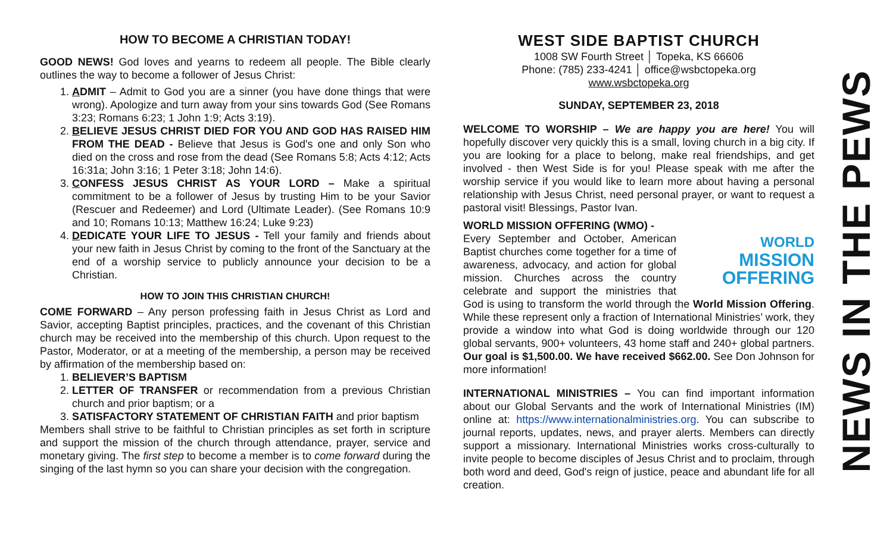HOW TO BECOME A CHRISTIAN TODAY!
GOOD NEWS! God loves and yearns to redeem all people. The Bible clearly outlines the way to become a follower of Jesus Christ:
1. ADMIT – Admit to God you are a sinner (you have done things that were wrong). Apologize and turn away from your sins towards God (See Romans 3:23; Romans 6:23; 1 John 1:9; Acts 3:19).
2. BELIEVE JESUS CHRIST DIED FOR YOU AND GOD HAS RAISED HIM FROM THE DEAD - Believe that Jesus is God's one and only Son who died on the cross and rose from the dead (See Romans 5:8; Acts 4:12; Acts 16:31a; John 3:16; 1 Peter 3:18; John 14:6).
3. CONFESS JESUS CHRIST AS YOUR LORD – Make a spiritual commitment to be a follower of Jesus by trusting Him to be your Savior (Rescuer and Redeemer) and Lord (Ultimate Leader). (See Romans 10:9 and 10; Romans 10:13; Matthew 16:24; Luke 9:23)
4. DEDICATE YOUR LIFE TO JESUS - Tell your family and friends about your new faith in Jesus Christ by coming to the front of the Sanctuary at the end of a worship service to publicly announce your decision to be a Christian.
HOW TO JOIN THIS CHRISTIAN CHURCH!
COME FORWARD – Any person professing faith in Jesus Christ as Lord and Savior, accepting Baptist principles, practices, and the covenant of this Christian church may be received into the membership of this church. Upon request to the Pastor, Moderator, or at a meeting of the membership, a person may be received by affirmation of the membership based on:
1. BELIEVER’S BAPTISM
2. LETTER OF TRANSFER or recommendation from a previous Christian church and prior baptism; or a
3. SATISFACTORY STATEMENT OF CHRISTIAN FAITH and prior baptism
Members shall strive to be faithful to Christian principles as set forth in scripture and support the mission of the church through attendance, prayer, service and monetary giving. The first step to become a member is to come forward during the singing of the last hymn so you can share your decision with the congregation.
WEST SIDE BAPTIST CHURCH
1008 SW Fourth Street │ Topeka, KS 66606
Phone: (785) 233-4241 │ office@wsbctopeka.org
www.wsbctopeka.org
SUNDAY, SEPTEMBER 23, 2018
WELCOME TO WORSHIP – We are happy you are here! You will hopefully discover very quickly this is a small, loving church in a big city. If you are looking for a place to belong, make real friendships, and get involved - then West Side is for you! Please speak with me after the worship service if you would like to learn more about having a personal relationship with Jesus Christ, need personal prayer, or want to request a pastoral visit! Blessings, Pastor Ivan.
WORLD MISSION OFFERING (WMO) -
WORLD
MISSION
OFFERING
Every September and October, American Baptist churches come together for a time of awareness, advocacy, and action for global mission. Churches across the country celebrate and support the ministries that God is using to transform the world through the World Mission Offering. While these represent only a fraction of International Ministries’ work, they provide a window into what God is doing worldwide through our 120 global servants, 900+ volunteers, 43 home staff and 240+ global partners. Our goal is $1,500.00. We have received $662.00. See Don Johnson for more information!
INTERNATIONAL MINISTRIES – You can find important information about our Global Servants and the work of International Ministries (IM) online at: https://www.internationalministries.org. You can subscribe to journal reports, updates, news, and prayer alerts. Members can directly support a missionary. International Ministries works cross-culturally to invite people to become disciples of Jesus Christ and to proclaim, through both word and deed, God's reign of justice, peace and abundant life for all creation.
NEWS IN THE PEWS